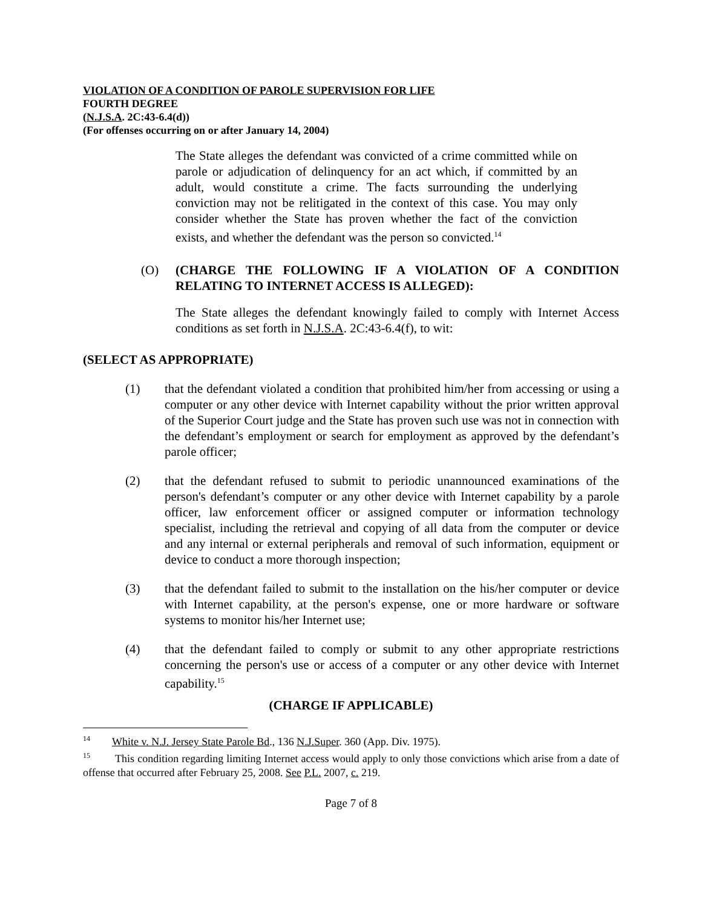VIOLATION OF A CONDITION OF PAROLE SUPERVISION FOR LIFE
FOURTH DEGREE
(N.J.S.A. 2C:43-6.4(d))
(For offenses occurring on or after January 14, 2004)
The State alleges the defendant was convicted of a crime committed while on parole or adjudication of delinquency for an act which, if committed by an adult, would constitute a crime. The facts surrounding the underlying conviction may not be relitigated in the context of this case. You may only consider whether the State has proven whether the fact of the conviction exists, and whether the defendant was the person so convicted.<sup>14</sup>
(O) (CHARGE THE FOLLOWING IF A VIOLATION OF A CONDITION RELATING TO INTERNET ACCESS IS ALLEGED):
The State alleges the defendant knowingly failed to comply with Internet Access conditions as set forth in N.J.S.A. 2C:43-6.4(f), to wit:
(SELECT AS APPROPRIATE)
(1) that the defendant violated a condition that prohibited him/her from accessing or using a computer or any other device with Internet capability without the prior written approval of the Superior Court judge and the State has proven such use was not in connection with the defendant’s employment or search for employment as approved by the defendant’s parole officer;
(2) that the defendant refused to submit to periodic unannounced examinations of the person's defendant’s computer or any other device with Internet capability by a parole officer, law enforcement officer or assigned computer or information technology specialist, including the retrieval and copying of all data from the computer or device and any internal or external peripherals and removal of such information, equipment or device to conduct a more thorough inspection;
(3) that the defendant failed to submit to the installation on the his/her computer or device with Internet capability, at the person's expense, one or more hardware or software systems to monitor his/her Internet use;
(4) that the defendant failed to comply or submit to any other appropriate restrictions concerning the person's use or access of a computer or any other device with Internet capability.<sup>15</sup>
(CHARGE IF APPLICABLE)
<sup>14</sup> White v. N.J. Jersey State Parole Bd., 136 N.J.Super. 360 (App. Div. 1975).
<sup>15</sup> This condition regarding limiting Internet access would apply to only those convictions which arise from a date of offense that occurred after February 25, 2008. See P.L. 2007, c. 219.
Page 7 of 8